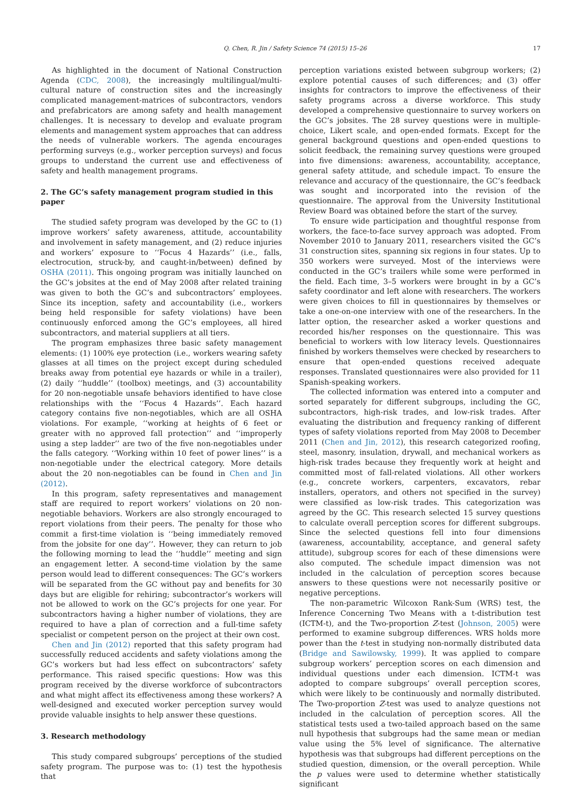Q. Chen, R. Jin / Safety Science 74 (2015) 15–26 17
As highlighted in the document of National Construction Agenda (CDC, 2008), the increasingly multilingual/multi-cultural nature of construction sites and the increasingly complicated management-matrices of subcontractors, vendors and prefabricators are among safety and health management challenges. It is necessary to develop and evaluate program elements and management system approaches that can address the needs of vulnerable workers. The agenda encourages performing surveys (e.g., worker perception surveys) and focus groups to understand the current use and effectiveness of safety and health management programs.
2. The GC’s safety management program studied in this paper
The studied safety program was developed by the GC to (1) improve workers’ safety awareness, attitude, accountability and involvement in safety management, and (2) reduce injuries and workers’ exposure to ‘‘Focus 4 Hazards’’ (i.e., falls, electrocution, struck-by, and caught-in/between) defined by OSHA (2011). This ongoing program was initially launched on the GC’s jobsites at the end of May 2008 after related training was given to both the GC’s and subcontractors’ employees. Since its inception, safety and accountability (i.e., workers being held responsible for safety violations) have been continuously enforced among the GC’s employees, all hired subcontractors, and material suppliers at all tiers.
The program emphasizes three basic safety management elements: (1) 100% eye protection (i.e., workers wearing safety glasses at all times on the project except during scheduled breaks away from potential eye hazards or while in a trailer), (2) daily ‘‘huddle’’ (toolbox) meetings, and (3) accountability for 20 non-negotiable unsafe behaviors identified to have close relationships with the ‘‘Focus 4 Hazards’’. Each hazard category contains five non-negotiables, which are all OSHA violations. For example, ‘‘working at heights of 6 feet or greater with no approved fall protection’’ and ‘‘improperly using a step ladder’’ are two of the five non-negotiables under the falls category. ‘‘Working within 10 feet of power lines’’ is a non-negotiable under the electrical category. More details about the 20 non-negotiables can be found in Chen and Jin (2012).
In this program, safety representatives and management staff are required to report workers’ violations on 20 non-negotiable behaviors. Workers are also strongly encouraged to report violations from their peers. The penalty for those who commit a first-time violation is ‘‘being immediately removed from the jobsite for one day’’. However, they can return to job the following morning to lead the ‘‘huddle’’ meeting and sign an engagement letter. A second-time violation by the same person would lead to different consequences: The GC’s workers will be separated from the GC without pay and benefits for 30 days but are eligible for rehiring; subcontractor’s workers will not be allowed to work on the GC’s projects for one year. For subcontractors having a higher number of violations, they are required to have a plan of correction and a full-time safety specialist or competent person on the project at their own cost.
Chen and Jin (2012) reported that this safety program had successfully reduced accidents and safety violations among the GC’s workers but had less effect on subcontractors’ safety performance. This raised specific questions: How was this program received by the diverse workforce of subcontractors and what might affect its effectiveness among these workers? A well-designed and executed worker perception survey would provide valuable insights to help answer these questions.
3. Research methodology
This study compared subgroups’ perceptions of the studied safety program. The purpose was to: (1) test the hypothesis that
perception variations existed between subgroup workers; (2) explore potential causes of such differences; and (3) offer insights for contractors to improve the effectiveness of their safety programs across a diverse workforce. This study developed a comprehensive questionnaire to survey workers on the GC’s jobsites. The 28 survey questions were in multiple-choice, Likert scale, and open-ended formats. Except for the general background questions and open-ended questions to solicit feedback, the remaining survey questions were grouped into five dimensions: awareness, accountability, acceptance, general safety attitude, and schedule impact. To ensure the relevance and accuracy of the questionnaire, the GC’s feedback was sought and incorporated into the revision of the questionnaire. The approval from the University Institutional Review Board was obtained before the start of the survey.
To ensure wide participation and thoughtful response from workers, the face-to-face survey approach was adopted. From November 2010 to January 2011, researchers visited the GC’s 31 construction sites, spanning six regions in four states. Up to 350 workers were surveyed. Most of the interviews were conducted in the GC’s trailers while some were performed in the field. Each time, 3–5 workers were brought in by a GC’s safety coordinator and left alone with researchers. The workers were given choices to fill in questionnaires by themselves or take a one-on-one interview with one of the researchers. In the latter option, the researcher asked a worker questions and recorded his/her responses on the questionnaire. This was beneficial to workers with low literacy levels. Questionnaires finished by workers themselves were checked by researchers to ensure that open-ended questions received adequate responses. Translated questionnaires were also provided for 11 Spanish-speaking workers.
The collected information was entered into a computer and sorted separately for different subgroups, including the GC, subcontractors, high-risk trades, and low-risk trades. After evaluating the distribution and frequency ranking of different types of safety violations reported from May 2008 to December 2011 (Chen and Jin, 2012), this research categorized roofing, steel, masonry, insulation, drywall, and mechanical workers as high-risk trades because they frequently work at height and committed most of fall-related violations. All other workers (e.g., concrete workers, carpenters, excavators, rebar installers, operators, and others not specified in the survey) were classified as low-risk trades. This categorization was agreed by the GC. This research selected 15 survey questions to calculate overall perception scores for different subgroups. Since the selected questions fell into four dimensions (awareness, accountability, acceptance, and general safety attitude), subgroup scores for each of these dimensions were also computed. The schedule impact dimension was not included in the calculation of perception scores because answers to these questions were not necessarily positive or negative perceptions.
The non-parametric Wilcoxon Rank-Sum (WRS) test, the Inference Concerning Two Means with a t-distribution test (ICTM-t), and the Two-proportion Z-test (Johnson, 2005) were performed to examine subgroup differences. WRS holds more power than the t-test in studying non-normally distributed data (Bridge and Sawilowsky, 1999). It was applied to compare subgroup workers’ perception scores on each dimension and individual questions under each dimension. ICTM-t was adopted to compare subgroups’ overall perception scores, which were likely to be continuously and normally distributed. The Two-proportion Z-test was used to analyze questions not included in the calculation of perception scores. All the statistical tests used a two-tailed approach based on the same null hypothesis that subgroups had the same mean or median value using the 5% level of significance. The alternative hypothesis was that subgroups had different perceptions on the studied question, dimension, or the overall perception. While the p values were used to determine whether statistically significant